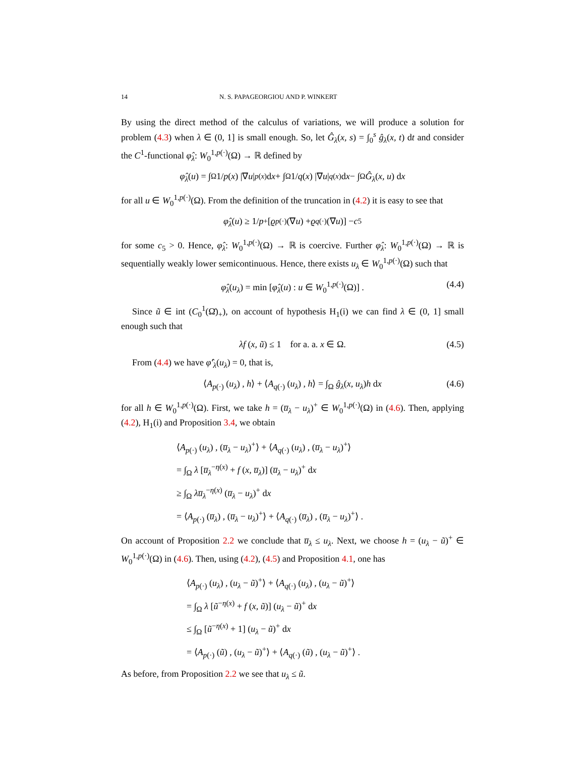14 N. S. PAPAGEORGIOU AND P. WINKERT
By using the direct method of the calculus of variations, we will produce a solution for problem (4.3) when λ ∈ (0, 1] is small enough. So, let Ĝ<sub>λ</sub>(x, s) = ∫<sub>0</sub><sup>s</sup> ĝ<sub>λ</sub>(x, t) dt and consider the C<sup>1</sup>-functional φ̂<sub>λ</sub>: W<sub>0</sub><sup>1,p(·)</sup>(Ω) → ℝ defined by
φ̂<sub>λ</sub> (u) = ∫<sub>Ω</sub> 1/ p (x) |∇ u |<sup>p(x)</sup> d x + ∫<sub>Ω</sub> 1/ q (x) |∇ u |<sup>q(x)</sup> d x − ∫<sub>Ω</sub> Ĝ<sub>λ</sub> (x, u) d x
for all u ∈ W<sub>0</sub><sup>1,p(·)</sup>(Ω). From the definition of the truncation in (4.2) it is easy to see that
φ̂<sub>λ</sub> (u) ≥ 1/ p<sub>+</sub> [ϱ<sub>p(·)</sub>(∇ u) + ϱ<sub>q(·)</sub>(∇ u)] − c<sub>5</sub>
for some c<sub>5</sub> > 0. Hence, φ̂<sub>λ</sub>: W<sub>0</sub><sup>1,p(·)</sup>(Ω) → ℝ is coercive. Further φ̂<sub>λ</sub>: W<sub>0</sub><sup>1,p(·)</sup>(Ω) → ℝ is sequentially weakly lower semicontinuous. Hence, there exists u<sub>λ</sub> ∈ W<sub>0</sub><sup>1,p(·)</sup>(Ω) such that
φ̂<sub>λ</sub>(u<sub>λ</sub>) = min [φ̂<sub>λ</sub>(u) : u ∈ W<sub>0</sub><sup>1,p(·)</sup>(Ω)] . (4.4)
Since ũ ∈ int (C<sub>0</sub><sup>1</sup>(Ω̄)<sub>+</sub>), on account of hypothesis H<sub>1</sub>(i) we can find λ ∈ (0, 1] small enough such that
λf (x, ũ) ≤ 1 for a. a. x ∈ Ω. (4.5)
From (4.4) we have φ̂′<sub>λ</sub>(u<sub>λ</sub>) = 0, that is,
⟨A<sub>p(·)</sub> (u<sub>λ</sub>) , h⟩ + ⟨A<sub>q(·)</sub> (u<sub>λ</sub>) , h⟩ = ∫<sub>Ω</sub> ĝ<sub>λ</sub>(x, u<sub>λ</sub>)h dx (4.6)
for all h ∈ W<sub>0</sub><sup>1,p(·)</sup>(Ω). First, we take h = (u̅<sub>λ</sub> − u<sub>λ</sub>)<sup>+</sup> ∈ W<sub>0</sub><sup>1,p(·)</sup>(Ω) in (4.6). Then, applying (4.2), H<sub>1</sub>(i) and Proposition 3.4, we obtain
⟨A<sub>p(·)</sub> (u<sub>λ</sub>) , (u̅<sub>λ</sub> − u<sub>λ</sub>)<sup>+</sup>⟩ + ⟨A<sub>q(·)</sub> (u<sub>λ</sub>) , (u̅<sub>λ</sub> − u<sub>λ</sub>)<sup>+</sup>⟩
= ∫<sub>Ω</sub> λ [u̅<sub>λ</sub><sup>−η(x)</sup> + f (x, u̅<sub>λ</sub>)] (u̅<sub>λ</sub> − u<sub>λ</sub>)<sup>+</sup> dx
≥ ∫<sub>Ω</sub> λu̅<sub>λ</sub><sup>−η(x)</sup> (u̅<sub>λ</sub> − u<sub>λ</sub>)<sup>+</sup> dx
= ⟨A<sub>p(·)</sub> (u̅<sub>λ</sub>) , (u̅<sub>λ</sub> − u<sub>λ</sub>)<sup>+</sup>⟩ + ⟨A<sub>q(·)</sub> (u̅<sub>λ</sub>) , (u̅<sub>λ</sub> − u<sub>λ</sub>)<sup>+</sup>⟩ .
On account of Proposition 2.2 we conclude that u̅<sub>λ</sub> ≤ u<sub>λ</sub>. Next, we choose h = (u<sub>λ</sub> − ũ)<sup>+</sup> ∈ W<sub>0</sub><sup>1,p(·)</sup>(Ω) in (4.6). Then, using (4.2), (4.5) and Proposition 4.1, one has
⟨A<sub>p(·)</sub> (u<sub>λ</sub>) , (u<sub>λ</sub> − ũ)<sup>+</sup>⟩ + ⟨A<sub>q(·)</sub> (u<sub>λ</sub>) , (u<sub>λ</sub> − ũ)<sup>+</sup>⟩
= ∫<sub>Ω</sub> λ [ũ<sup>−η(x)</sup> + f (x, ũ)] (u<sub>λ</sub> − ũ)<sup>+</sup> dx
≤ ∫<sub>Ω</sub> [ũ<sup>−η(x)</sup> + 1] (u<sub>λ</sub> − ũ)<sup>+</sup> dx
= ⟨A<sub>p(·)</sub> (ũ) , (u<sub>λ</sub> − ũ)<sup>+</sup>⟩ + ⟨A<sub>q(·)</sub> (ũ) , (u<sub>λ</sub> − ũ)<sup>+</sup>⟩ .
As before, from Proposition 2.2 we see that u<sub>λ</sub> ≤ ũ.